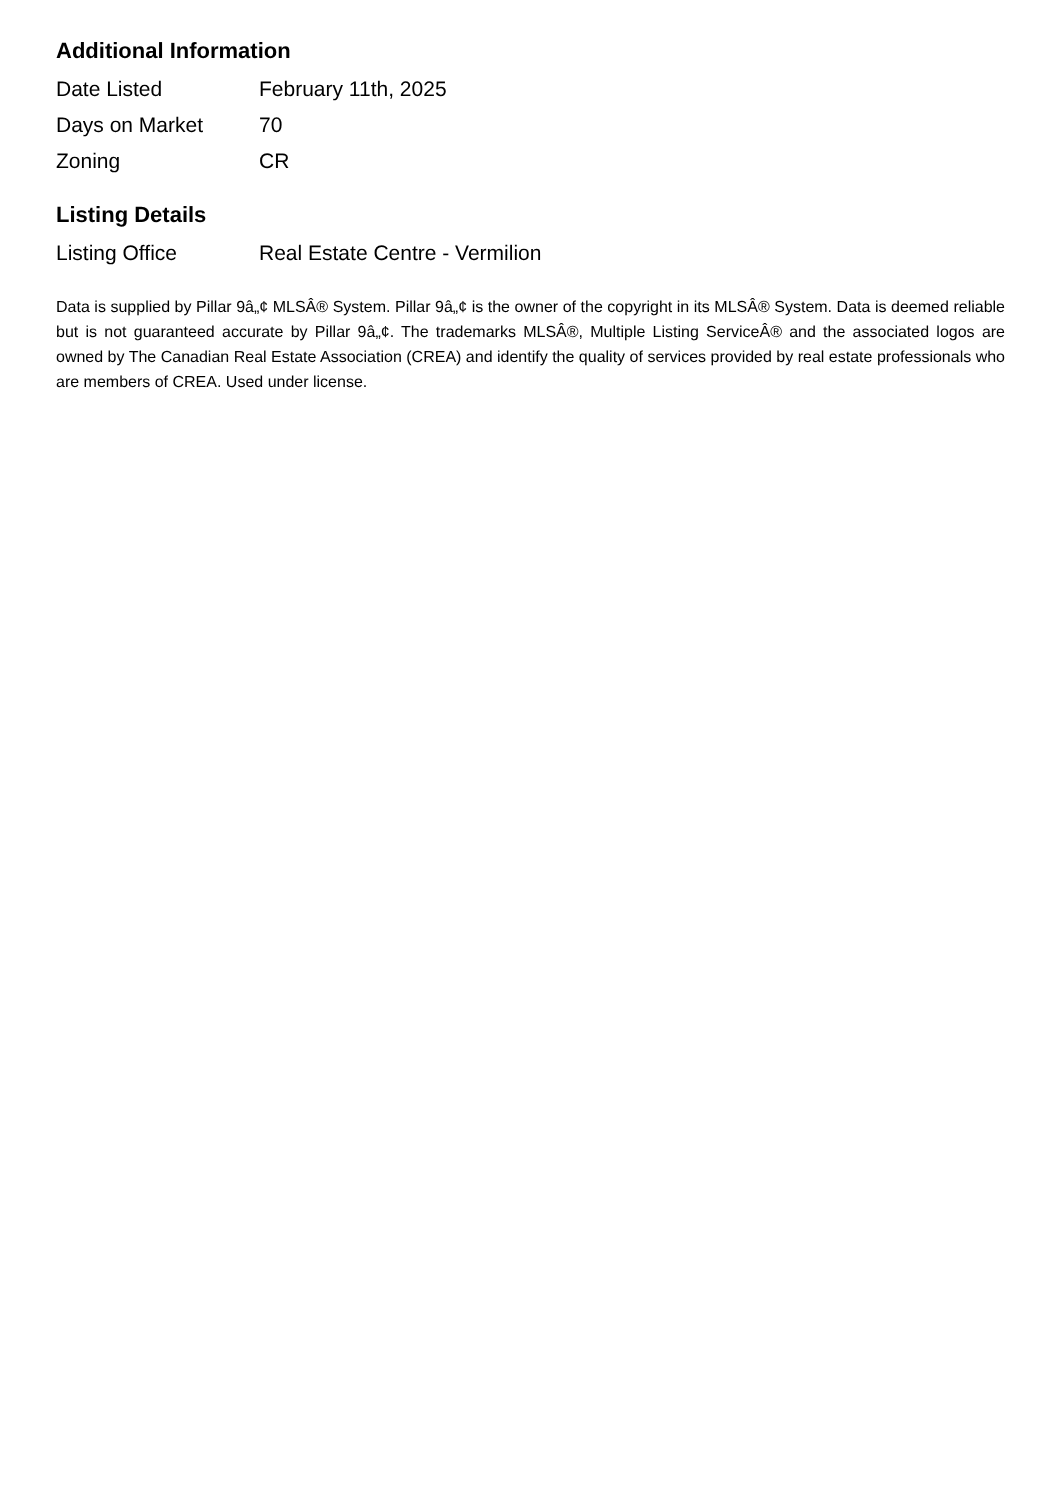Additional Information
| Date Listed | February 11th, 2025 |
| Days on Market | 70 |
| Zoning | CR |
Listing Details
| Listing Office | Real Estate Centre - Vermilion |
Data is supplied by Pillar 9â„¢ MLSÂ® System. Pillar 9â„¢ is the owner of the copyright in its MLSÂ® System. Data is deemed reliable but is not guaranteed accurate by Pillar 9â„¢. The trademarks MLSÂ®, Multiple Listing ServiceÂ® and the associated logos are owned by The Canadian Real Estate Association (CREA) and identify the quality of services provided by real estate professionals who are members of CREA. Used under license.